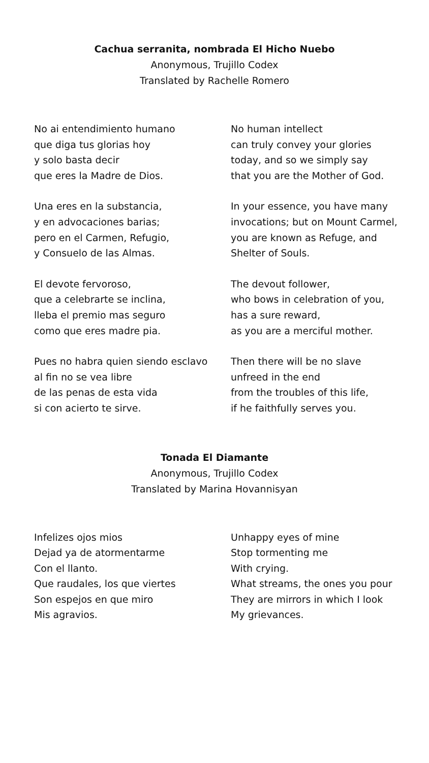Cachua serranita, nombrada El Hicho Nuebo
Anonymous, Trujillo Codex
Translated by Rachelle Romero
No ai entendimiento humano
que diga tus glorias hoy
y solo basta decir
que eres la Madre de Dios.
Una eres en la substancia,
y en advocaciones barias;
pero en el Carmen, Refugio,
y Consuelo de las Almas.
El devote fervoroso,
que a celebrarte se inclina,
lleba el premio mas seguro
como que eres madre pia.
Pues no habra quien siendo esclavo
al fin no se vea libre
de las penas de esta vida
si con acierto te sirve.
No human intellect
can truly convey your glories
today, and so we simply say
that you are the Mother of God.
In your essence, you have many
invocations; but on Mount Carmel,
you are known as Refuge, and
Shelter of Souls.
The devout follower,
who bows in celebration of you,
has a sure reward,
as you are a merciful mother.
Then there will be no slave
unfreed in the end
from the troubles of this life,
if he faithfully serves you.
Tonada El Diamante
Anonymous, Trujillo Codex
Translated by Marina Hovannisyan
Infelizes ojos mios
Dejad ya de atormentarme
Con el llanto.
Que raudales, los que viertes
Son espejos en que miro
Mis agravios.
Unhappy eyes of mine
Stop tormenting me
With crying.
What streams, the ones you pour
They are mirrors in which I look
My grievances.